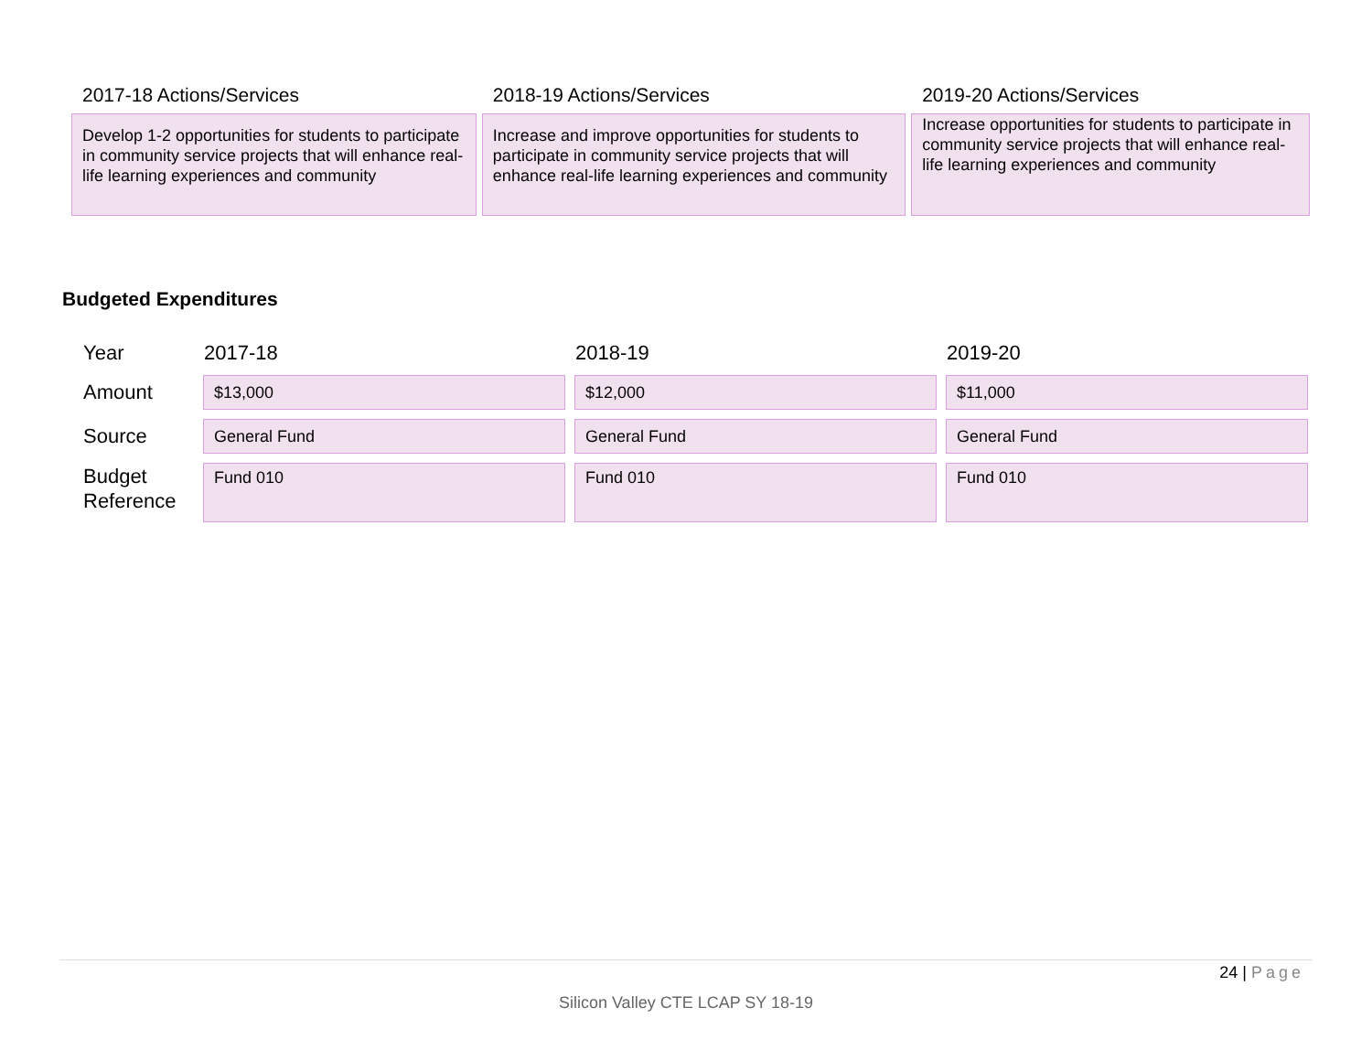| 2017-18 Actions/Services | 2018-19 Actions/Services | 2019-20 Actions/Services |
| Develop 1-2 opportunities for students to participate in community service projects that will enhance real-life learning experiences and community | Increase and improve opportunities for students to participate in community service projects that will enhance real-life learning experiences and community | Increase opportunities for students to participate in community service projects that will enhance real-life learning experiences and community |
Budgeted Expenditures
| Year | 2017-18 | 2018-19 | 2019-20 |
| Amount | $13,000 | $12,000 | $11,000 |
| Source | General Fund | General Fund | General Fund |
| Budget Reference | Fund 010 | Fund 010 | Fund 010 |
24 | Page
Silicon Valley CTE LCAP SY 18-19